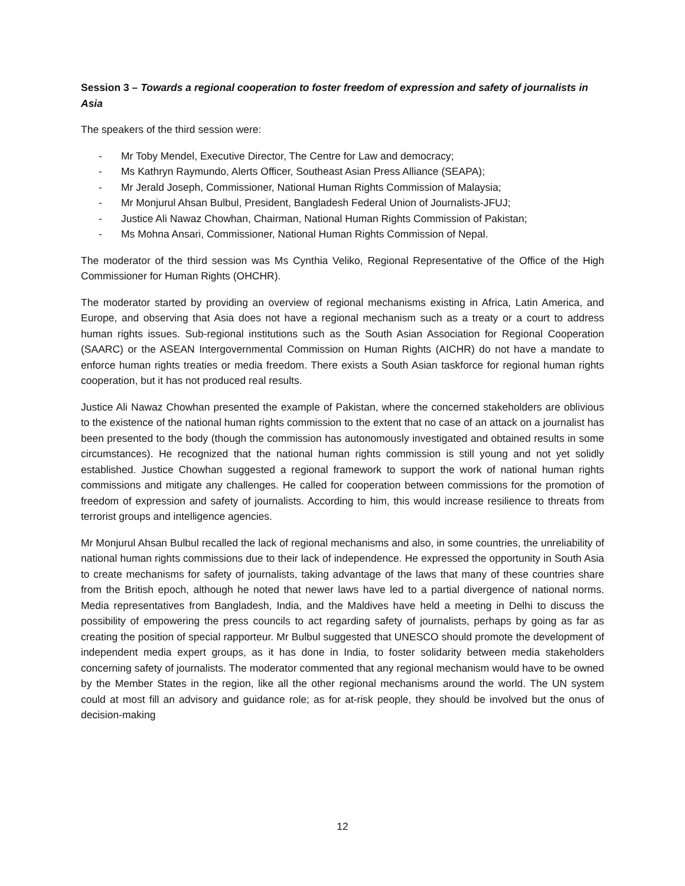Session 3 – Towards a regional cooperation to foster freedom of expression and safety of journalists in Asia
The speakers of the third session were:
- Mr Toby Mendel, Executive Director, The Centre for Law and democracy;
- Ms Kathryn Raymundo, Alerts Officer, Southeast Asian Press Alliance (SEAPA);
- Mr Jerald Joseph, Commissioner, National Human Rights Commission of Malaysia;
- Mr Monjurul Ahsan Bulbul, President, Bangladesh Federal Union of Journalists-JFUJ;
- Justice Ali Nawaz Chowhan, Chairman, National Human Rights Commission of Pakistan;
- Ms Mohna Ansari, Commissioner, National Human Rights Commission of Nepal.
The moderator of the third session was Ms Cynthia Veliko, Regional Representative of the Office of the High Commissioner for Human Rights (OHCHR).
The moderator started by providing an overview of regional mechanisms existing in Africa, Latin America, and Europe, and observing that Asia does not have a regional mechanism such as a treaty or a court to address human rights issues. Sub-regional institutions such as the South Asian Association for Regional Cooperation (SAARC) or the ASEAN Intergovernmental Commission on Human Rights (AICHR) do not have a mandate to enforce human rights treaties or media freedom. There exists a South Asian taskforce for regional human rights cooperation, but it has not produced real results.
Justice Ali Nawaz Chowhan presented the example of Pakistan, where the concerned stakeholders are oblivious to the existence of the national human rights commission to the extent that no case of an attack on a journalist has been presented to the body (though the commission has autonomously investigated and obtained results in some circumstances). He recognized that the national human rights commission is still young and not yet solidly established. Justice Chowhan suggested a regional framework to support the work of national human rights commissions and mitigate any challenges. He called for cooperation between commissions for the promotion of freedom of expression and safety of journalists. According to him, this would increase resilience to threats from terrorist groups and intelligence agencies.
Mr Monjurul Ahsan Bulbul recalled the lack of regional mechanisms and also, in some countries, the unreliability of national human rights commissions due to their lack of independence. He expressed the opportunity in South Asia to create mechanisms for safety of journalists, taking advantage of the laws that many of these countries share from the British epoch, although he noted that newer laws have led to a partial divergence of national norms. Media representatives from Bangladesh, India, and the Maldives have held a meeting in Delhi to discuss the possibility of empowering the press councils to act regarding safety of journalists, perhaps by going as far as creating the position of special rapporteur. Mr Bulbul suggested that UNESCO should promote the development of independent media expert groups, as it has done in India, to foster solidarity between media stakeholders concerning safety of journalists. The moderator commented that any regional mechanism would have to be owned by the Member States in the region, like all the other regional mechanisms around the world. The UN system could at most fill an advisory and guidance role; as for at-risk people, they should be involved but the onus of decision-making
12